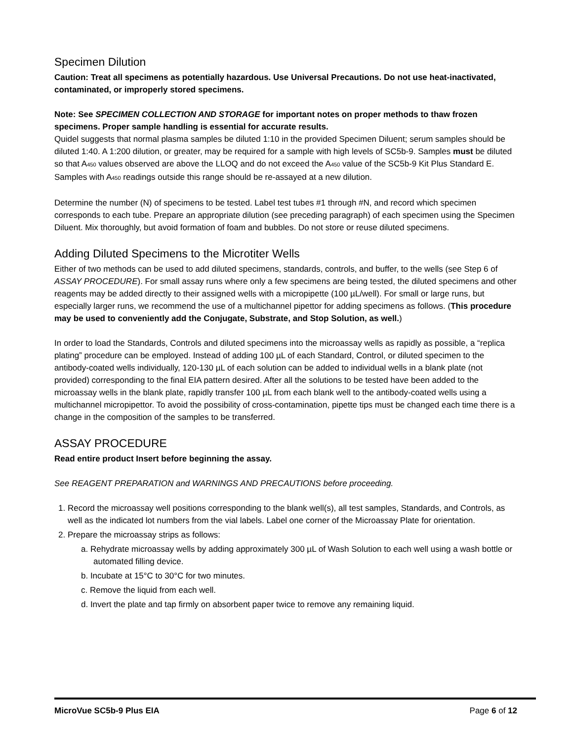Specimen Dilution
Caution: Treat all specimens as potentially hazardous. Use Universal Precautions. Do not use heat-inactivated, contaminated, or improperly stored specimens.
Note: See SPECIMEN COLLECTION AND STORAGE for important notes on proper methods to thaw frozen specimens. Proper sample handling is essential for accurate results.
Quidel suggests that normal plasma samples be diluted 1:10 in the provided Specimen Diluent; serum samples should be diluted 1:40. A 1:200 dilution, or greater, may be required for a sample with high levels of SC5b-9. Samples must be diluted so that A<sub>450</sub> values observed are above the LLOQ and do not exceed the A<sub>450</sub> value of the SC5b-9 Kit Plus Standard E. Samples with A<sub>450</sub> readings outside this range should be re-assayed at a new dilution.
Determine the number (N) of specimens to be tested. Label test tubes #1 through #N, and record which specimen corresponds to each tube. Prepare an appropriate dilution (see preceding paragraph) of each specimen using the Specimen Diluent. Mix thoroughly, but avoid formation of foam and bubbles. Do not store or reuse diluted specimens.
Adding Diluted Specimens to the Microtiter Wells
Either of two methods can be used to add diluted specimens, standards, controls, and buffer, to the wells (see Step 6 of ASSAY PROCEDURE). For small assay runs where only a few specimens are being tested, the diluted specimens and other reagents may be added directly to their assigned wells with a micropipette (100 µL/well). For small or large runs, but especially larger runs, we recommend the use of a multichannel pipettor for adding specimens as follows. (This procedure may be used to conveniently add the Conjugate, Substrate, and Stop Solution, as well.)
In order to load the Standards, Controls and diluted specimens into the microassay wells as rapidly as possible, a “replica plating” procedure can be employed. Instead of adding 100 µL of each Standard, Control, or diluted specimen to the antibody-coated wells individually, 120-130 µL of each solution can be added to individual wells in a blank plate (not provided) corresponding to the final EIA pattern desired. After all the solutions to be tested have been added to the microassay wells in the blank plate, rapidly transfer 100 µL from each blank well to the antibody-coated wells using a multichannel micropipettor. To avoid the possibility of cross-contamination, pipette tips must be changed each time there is a change in the composition of the samples to be transferred.
ASSAY PROCEDURE
Read entire product Insert before beginning the assay.
See REAGENT PREPARATION and WARNINGS AND PRECAUTIONS before proceeding.
1. Record the microassay well positions corresponding to the blank well(s), all test samples, Standards, and Controls, as well as the indicated lot numbers from the vial labels. Label one corner of the Microassay Plate for orientation.
2. Prepare the microassay strips as follows:
a. Rehydrate microassay wells by adding approximately 300 µL of Wash Solution to each well using a wash bottle or automated filling device.
b. Incubate at 15°C to 30°C for two minutes.
c. Remove the liquid from each well.
d. Invert the plate and tap firmly on absorbent paper twice to remove any remaining liquid.
MicroVue SC5b-9 Plus EIA Page 6 of 12